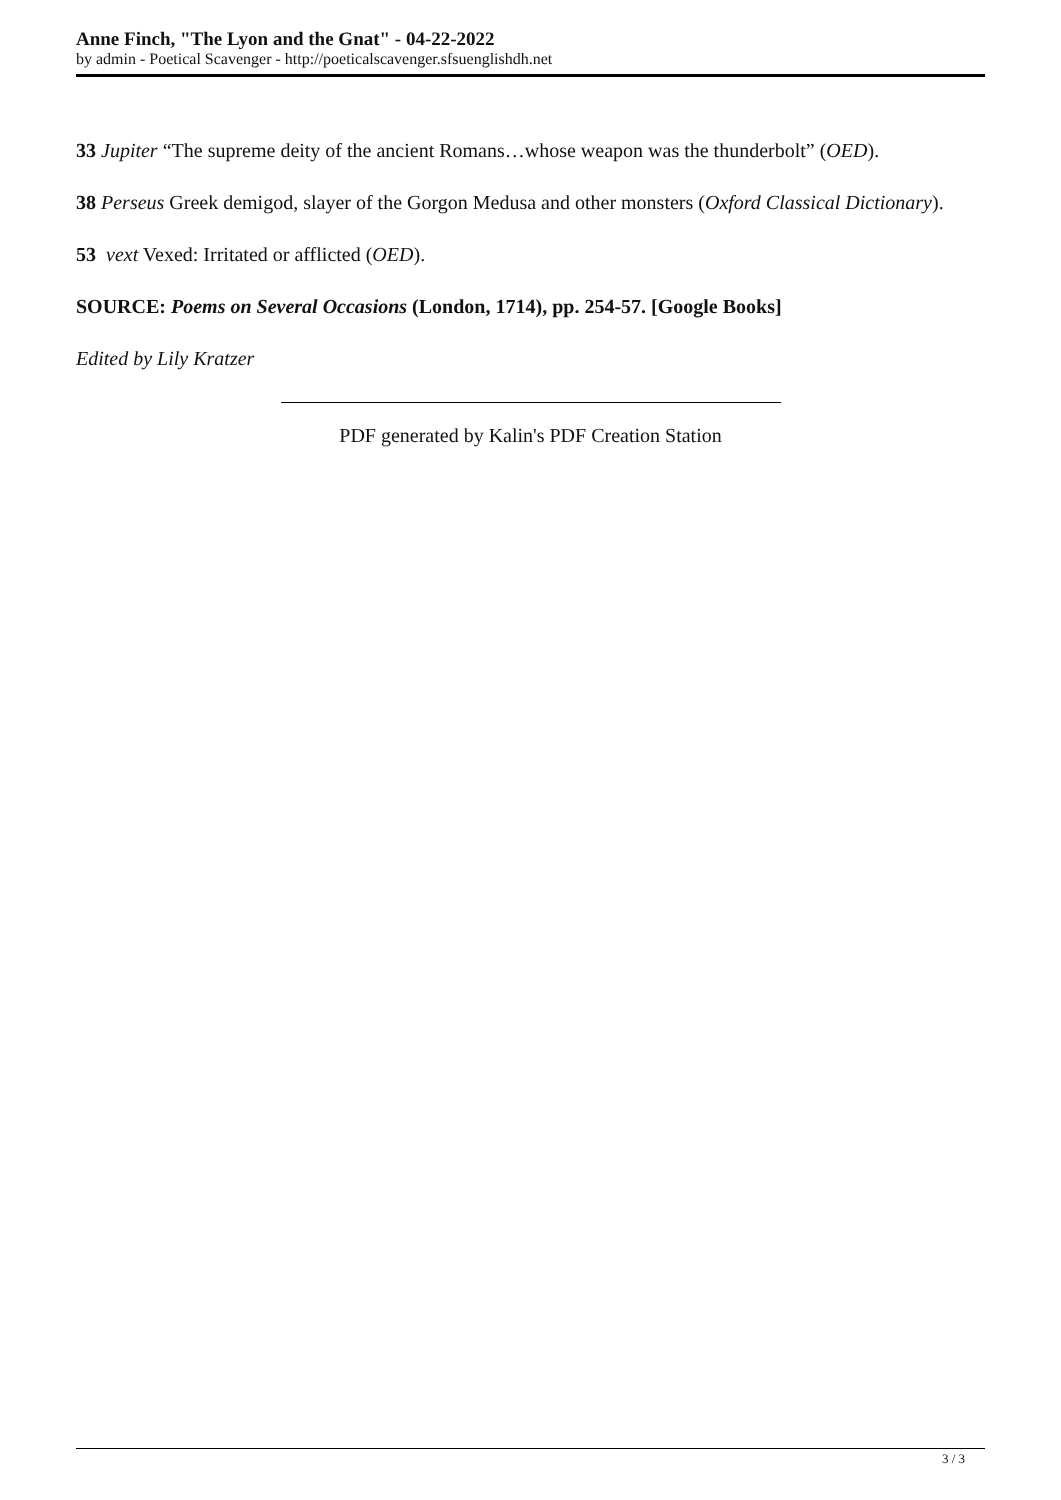Anne Finch, "The Lyon and the Gnat" - 04-22-2022
by admin - Poetical Scavenger - http://poeticalscavenger.sfsuenglishdh.net
33 Jupiter “The supreme deity of the ancient Romans…whose weapon was the thunderbolt” (OED).
38 Perseus Greek demigod, slayer of the Gorgon Medusa and other monsters (Oxford Classical Dictionary).
53 vext Vexed: Irritated or afflicted (OED).
SOURCE: Poems on Several Occasions (London, 1714), pp. 254-57. [Google Books]
Edited by Lily Kratzer
PDF generated by Kalin's PDF Creation Station
3 / 3